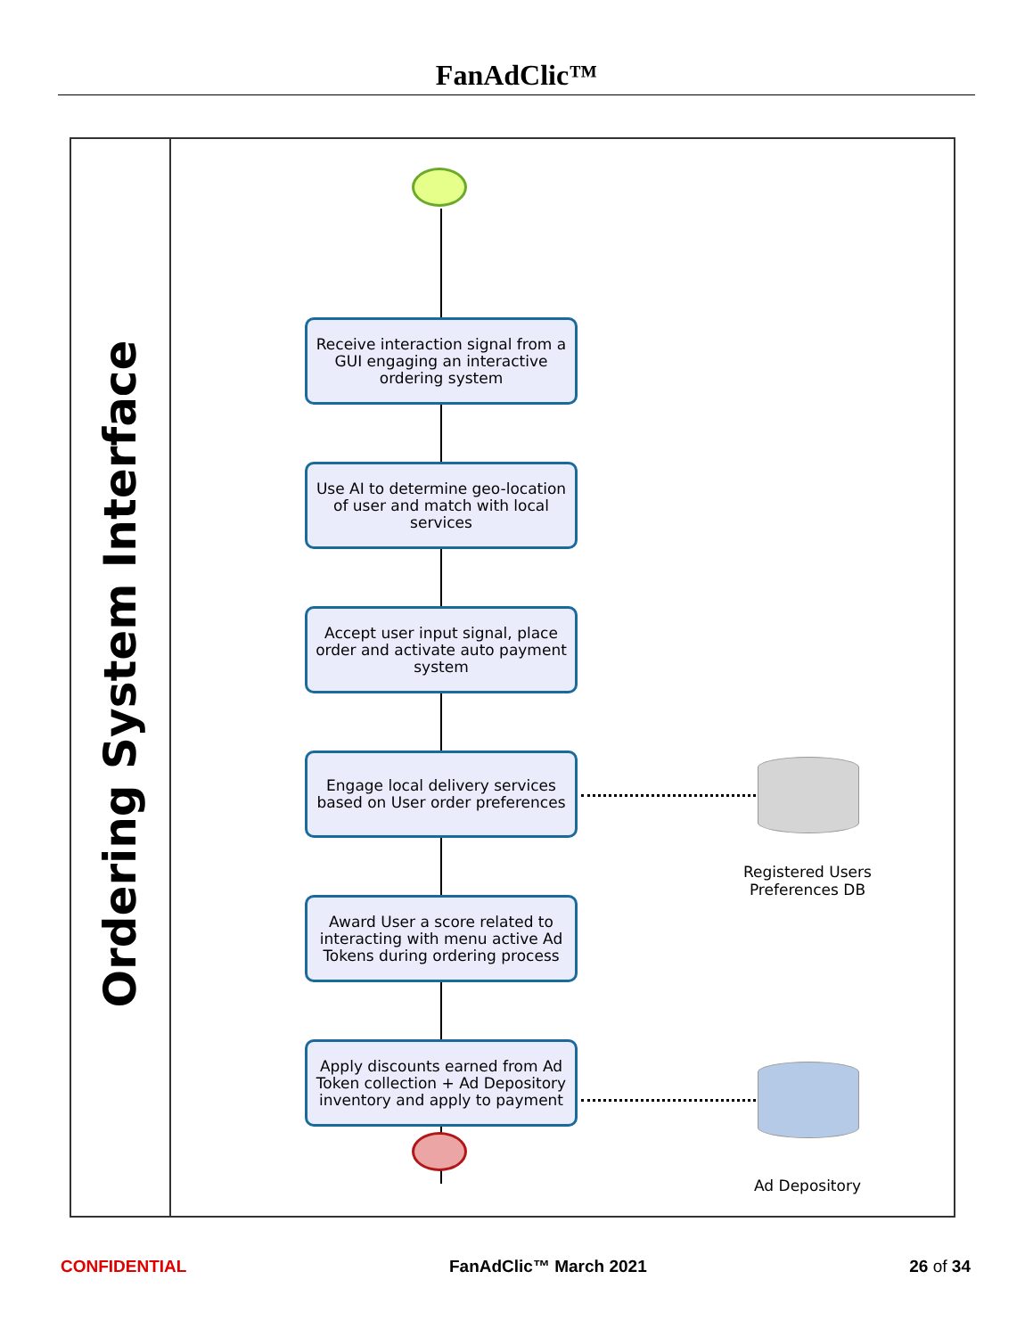FanAdClic™
Ordering System Interface
Receive interaction signal from a GUI engaging an interactive ordering system
Use AI to determine geo-location of user and match with local services
Accept user input signal, place order and activate auto payment system
Engage local delivery services based on User order preferences
Award User a score related to interacting with menu active Ad Tokens during ordering process
Apply discounts earned from Ad Token collection + Ad Depository inventory and apply to payment
Registered Users Preferences DB
Ad Depository
CONFIDENTIAL FanAdClic™ March 2021 26 of 34